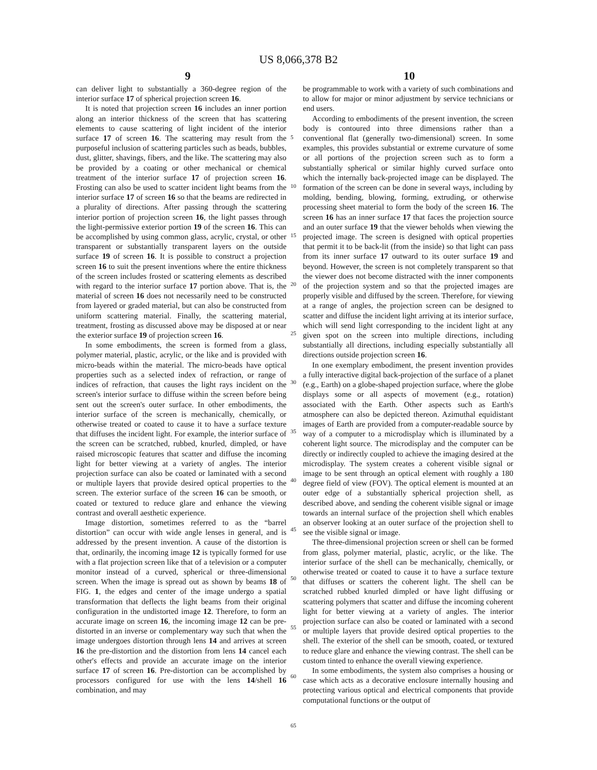US 8,066,378 B2
9 10
can deliver light to substantially a 360-degree region of the interior surface 17 of spherical projection screen 16.
It is noted that projection screen 16 includes an inner portion along an interior thickness of the screen that has scattering elements to cause scattering of light incident of the interior surface 17 of screen 16. The scattering may result from the purposeful inclusion of scattering particles such as beads, bubbles, dust, glitter, shavings, fibers, and the like. The scattering may also be provided by a coating or other mechanical or chemical treatment of the interior surface 17 of projection screen 16. Frosting can also be used to scatter incident light beams from the interior surface 17 of screen 16 so that the beams are redirected in a plurality of directions. After passing through the scattering interior portion of projection screen 16, the light passes through the light-permissive exterior portion 19 of the screen 16. This can be accomplished by using common glass, acrylic, crystal, or other transparent or substantially transparent layers on the outside surface 19 of screen 16. It is possible to construct a projection screen 16 to suit the present inventions where the entire thickness of the screen includes frosted or scattering elements as described with regard to the interior surface 17 portion above. That is, the material of screen 16 does not necessarily need to be constructed from layered or graded material, but can also be constructed from uniform scattering material. Finally, the scattering material, treatment, frosting as discussed above may be disposed at or near the exterior surface 19 of projection screen 16.
In some embodiments, the screen is formed from a glass, polymer material, plastic, acrylic, or the like and is provided with micro-beads within the material. The micro-beads have optical properties such as a selected index of refraction, or range of indices of refraction, that causes the light rays incident on the screen's interior surface to diffuse within the screen before being sent out the screen's outer surface. In other embodiments, the interior surface of the screen is mechanically, chemically, or otherwise treated or coated to cause it to have a surface texture that diffuses the incident light. For example, the interior surface of the screen can be scratched, rubbed, knurled, dimpled, or have raised microscopic features that scatter and diffuse the incoming light for better viewing at a variety of angles. The interior projection surface can also be coated or laminated with a second or multiple layers that provide desired optical properties to the screen. The exterior surface of the screen 16 can be smooth, or coated or textured to reduce glare and enhance the viewing contrast and overall aesthetic experience.
Image distortion, sometimes referred to as the “barrel distortion” can occur with wide angle lenses in general, and is addressed by the present invention. A cause of the distortion is that, ordinarily, the incoming image 12 is typically formed for use with a flat projection screen like that of a television or a computer monitor instead of a curved, spherical or three-dimensional screen. When the image is spread out as shown by beams 18 of FIG. 1, the edges and center of the image undergo a spatial transformation that deflects the light beams from their original configuration in the undistorted image 12. Therefore, to form an accurate image on screen 16, the incoming image 12 can be pre-distorted in an inverse or complementary way such that when the image undergoes distortion through lens 14 and arrives at screen 16 the pre-distortion and the distortion from lens 14 cancel each other's effects and provide an accurate image on the interior surface 17 of screen 16. Pre-distortion can be accomplished by processors configured for use with the lens 14/shell 16 combination, and may
5
10
15
20
25
30
35
40
45
50
55
60
65
be programmable to work with a variety of such combinations and to allow for major or minor adjustment by service technicians or end users.
According to embodiments of the present invention, the screen body is contoured into three dimensions rather than a conventional flat (generally two-dimensional) screen. In some examples, this provides substantial or extreme curvature of some or all portions of the projection screen such as to form a substantially spherical or similar highly curved surface onto which the internally back-projected image can be displayed. The formation of the screen can be done in several ways, including by molding, bending, blowing, forming, extruding, or otherwise processing sheet material to form the body of the screen 16. The screen 16 has an inner surface 17 that faces the projection source and an outer surface 19 that the viewer beholds when viewing the projected image. The screen is designed with optical properties that permit it to be back-lit (from the inside) so that light can pass from its inner surface 17 outward to its outer surface 19 and beyond. However, the screen is not completely transparent so that the viewer does not become distracted with the inner components of the projection system and so that the projected images are properly visible and diffused by the screen. Therefore, for viewing at a range of angles, the projection screen can be designed to scatter and diffuse the incident light arriving at its interior surface, which will send light corresponding to the incident light at any given spot on the screen into multiple directions, including substantially all directions, including especially substantially all directions outside projection screen 16.
In one exemplary embodiment, the present invention provides a fully interactive digital back-projection of the surface of a planet (e.g., Earth) on a globe-shaped projection surface, where the globe displays some or all aspects of movement (e.g., rotation) associated with the Earth. Other aspects such as Earth's atmosphere can also be depicted thereon. Azimuthal equidistant images of Earth are provided from a computer-readable source by way of a computer to a microdisplay which is illuminated by a coherent light source. The microdisplay and the computer can be directly or indirectly coupled to achieve the imaging desired at the microdisplay. The system creates a coherent visible signal or image to be sent through an optical element with roughly a 180 degree field of view (FOV). The optical element is mounted at an outer edge of a substantially spherical projection shell, as described above, and sending the coherent visible signal or image towards an internal surface of the projection shell which enables an observer looking at an outer surface of the projection shell to see the visible signal or image.
The three-dimensional projection screen or shell can be formed from glass, polymer material, plastic, acrylic, or the like. The interior surface of the shell can be mechanically, chemically, or otherwise treated or coated to cause it to have a surface texture that diffuses or scatters the coherent light. The shell can be scratched rubbed knurled dimpled or have light diffusing or scattering polymers that scatter and diffuse the incoming coherent light for better viewing at a variety of angles. The interior projection surface can also be coated or laminated with a second or multiple layers that provide desired optical properties to the shell. The exterior of the shell can be smooth, coated, or textured to reduce glare and enhance the viewing contrast. The shell can be custom tinted to enhance the overall viewing experience.
In some embodiments, the system also comprises a housing or case which acts as a decorative enclosure internally housing and protecting various optical and electrical components that provide computational functions or the output of